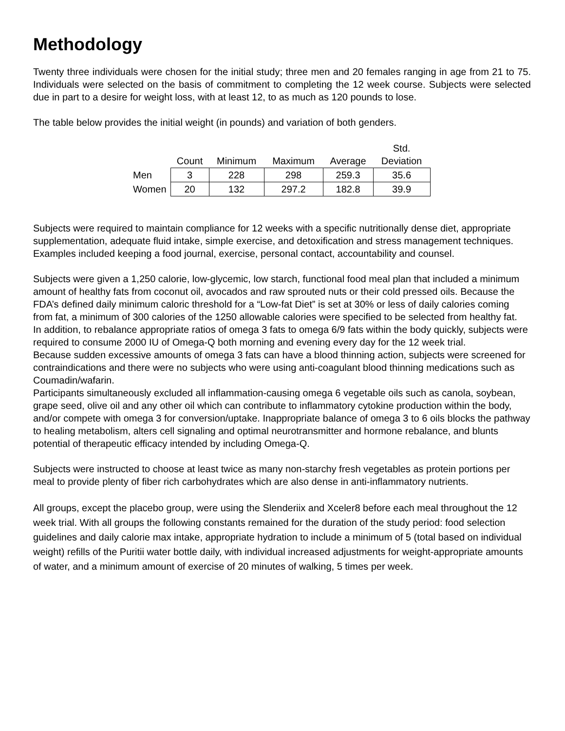Methodology
Twenty three individuals were chosen for the initial study; three men and 20 females ranging in age from 21 to 75. Individuals were selected on the basis of commitment to completing the 12 week course. Subjects were selected due in part to a desire for weight loss, with at least 12, to as much as 120 pounds to lose.
The table below provides the initial weight (in pounds) and variation of both genders.
| | Count | Minimum | Maximum | Average | Std. Deviation |
| --- | --- | --- | --- | --- | --- |
| Men | 3 | 228 | 298 | 259.3 | 35.6 |
| Women | 20 | 132 | 297.2 | 182.8 | 39.9 |
Subjects were required to maintain compliance for 12 weeks with a specific nutritionally dense diet, appropriate supplementation, adequate fluid intake, simple exercise, and detoxification and stress management techniques. Examples included keeping a food journal, exercise, personal contact, accountability and counsel.
Subjects were given a 1,250 calorie, low-glycemic, low starch, functional food meal plan that included a minimum amount of healthy fats from coconut oil, avocados and raw sprouted nuts or their cold pressed oils. Because the FDA’s defined daily minimum caloric threshold for a “Low-fat Diet” is set at 30% or less of daily calories coming from fat, a minimum of 300 calories of the 1250 allowable calories were specified to be selected from healthy fat.
In addition, to rebalance appropriate ratios of omega 3 fats to omega 6/9 fats within the body quickly, subjects were required to consume 2000 IU of Omega-Q both morning and evening every day for the 12 week trial.
Because sudden excessive amounts of omega 3 fats can have a blood thinning action, subjects were screened for contraindications and there were no subjects who were using anti-coagulant blood thinning medications such as Coumadin/wafarin.
Participants simultaneously excluded all inflammation-causing omega 6 vegetable oils such as canola, soybean, grape seed, olive oil and any other oil which can contribute to inflammatory cytokine production within the body, and/or compete with omega 3 for conversion/uptake. Inappropriate balance of omega 3 to 6 oils blocks the pathway to healing metabolism, alters cell signaling and optimal neurotransmitter and hormone rebalance, and blunts potential of therapeutic efficacy intended by including Omega-Q.
Subjects were instructed to choose at least twice as many non-starchy fresh vegetables as protein portions per meal to provide plenty of fiber rich carbohydrates which are also dense in anti-inflammatory nutrients.
All groups, except the placebo group, were using the Slenderiix and Xceler8 before each meal throughout the 12 week trial. With all groups the following constants remained for the duration of the study period: food selection guidelines and daily calorie max intake, appropriate hydration to include a minimum of 5 (total based on individual weight) refills of the Puritii water bottle daily, with individual increased adjustments for weight-appropriate amounts of water, and a minimum amount of exercise of 20 minutes of walking, 5 times per week.